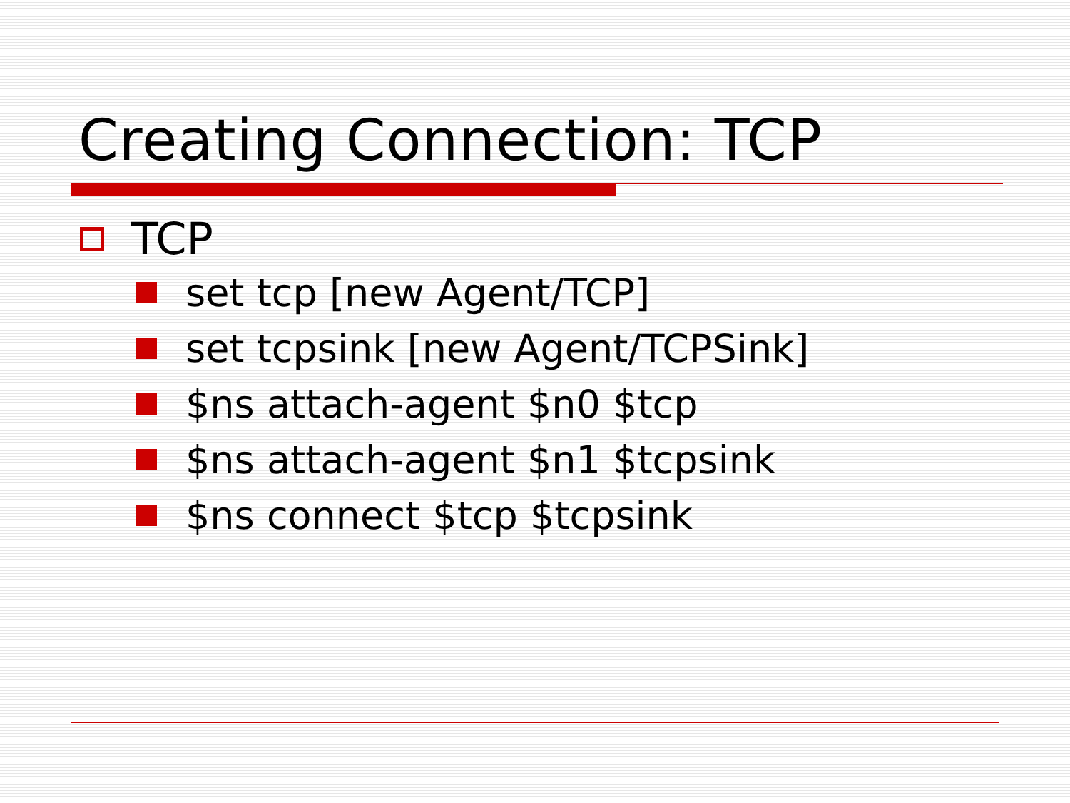Creating Connection: TCP
TCP
set tcp [new Agent/TCP]
set tcpsink [new Agent/TCPSink]
$ns attach-agent $n0 $tcp
$ns attach-agent $n1 $tcpsink
$ns connect $tcp $tcpsink